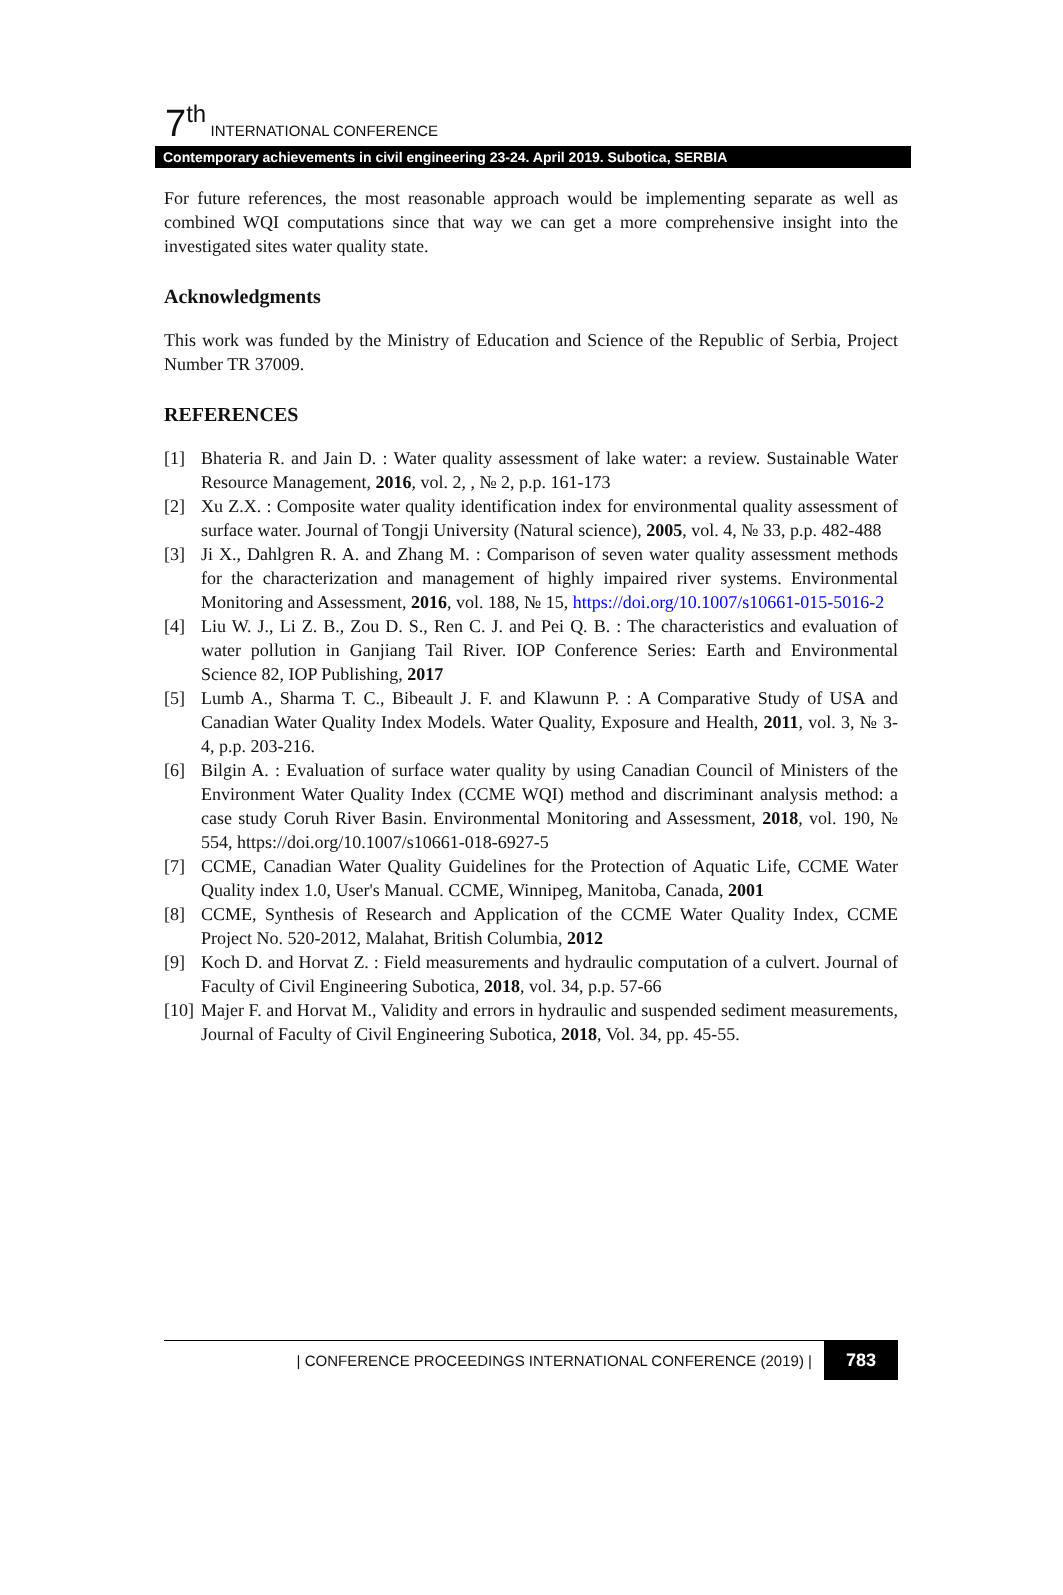7<sup>th</sup> INTERNATIONAL CONFERENCE
Contemporary achievements in civil engineering 23-24. April 2019. Subotica, SERBIA
For future references, the most reasonable approach would be implementing separate as well as combined WQI computations since that way we can get a more comprehensive insight into the investigated sites water quality state.
Acknowledgments
This work was funded by the Ministry of Education and Science of the Republic of Serbia, Project Number TR 37009.
REFERENCES
[1] Bhateria R. and Jain D. : Water quality assessment of lake water: a review. Sustainable Water Resource Management, 2016, vol. 2, , № 2, p.p. 161-173
[2] Xu Z.X. : Composite water quality identification index for environmental quality assessment of surface water. Journal of Tongji University (Natural science), 2005, vol. 4, № 33, p.p. 482-488
[3] Ji X., Dahlgren R. A. and Zhang M. : Comparison of seven water quality assessment methods for the characterization and management of highly impaired river systems. Environmental Monitoring and Assessment, 2016, vol. 188, № 15, https://doi.org/10.1007/s10661-015-5016-2
[4] Liu W. J., Li Z. B., Zou D. S., Ren C. J. and Pei Q. B. : The characteristics and evaluation of water pollution in Ganjiang Tail River. IOP Conference Series: Earth and Environmental Science 82, IOP Publishing, 2017
[5] Lumb A., Sharma T. C., Bibeault J. F. and Klawunn P. : A Comparative Study of USA and Canadian Water Quality Index Models. Water Quality, Exposure and Health, 2011, vol. 3, № 3-4, p.p. 203-216.
[6] Bilgin A. : Evaluation of surface water quality by using Canadian Council of Ministers of the Environment Water Quality Index (CCME WQI) method and discriminant analysis method: a case study Coruh River Basin. Environmental Monitoring and Assessment, 2018, vol. 190, № 554, https://doi.org/10.1007/s10661-018-6927-5
[7] CCME, Canadian Water Quality Guidelines for the Protection of Aquatic Life, CCME Water Quality index 1.0, User's Manual. CCME, Winnipeg, Manitoba, Canada, 2001
[8] CCME, Synthesis of Research and Application of the CCME Water Quality Index, CCME Project No. 520-2012, Malahat, British Columbia, 2012
[9] Koch D. and Horvat Z. : Field measurements and hydraulic computation of a culvert. Journal of Faculty of Civil Engineering Subotica, 2018, vol. 34, p.p. 57-66
[10] Majer F. and Horvat M., Validity and errors in hydraulic and suspended sediment measurements, Journal of Faculty of Civil Engineering Subotica, 2018, Vol. 34, pp. 45-55.
| CONFERENCE PROCEEDINGS INTERNATIONAL CONFERENCE (2019) | 783